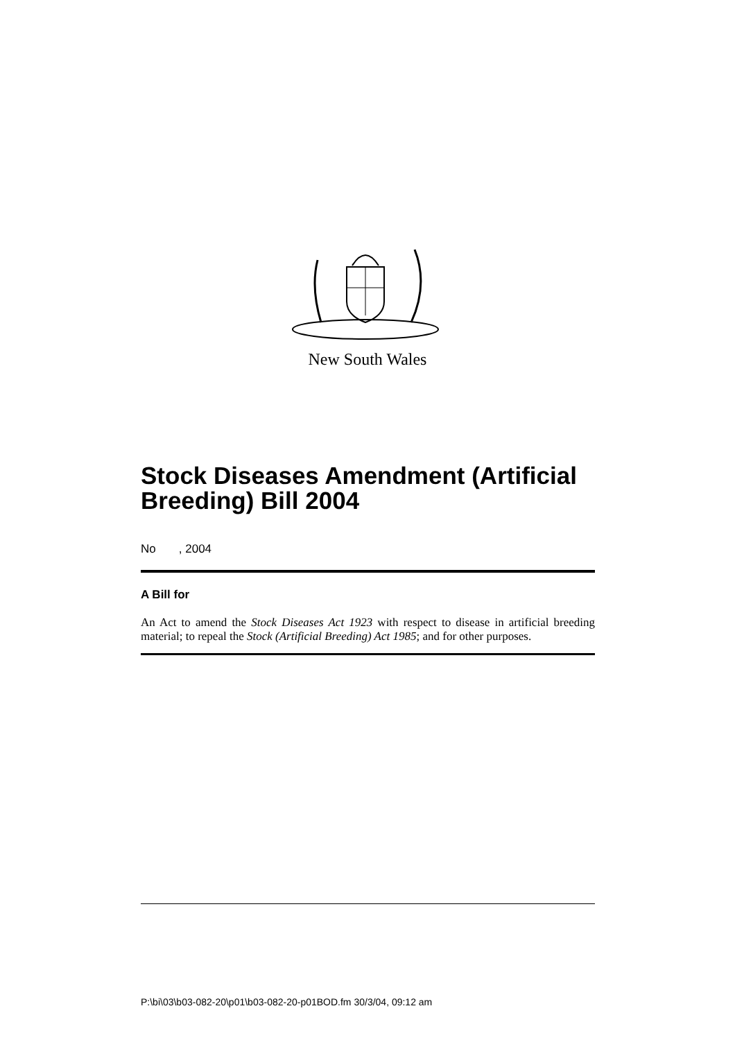New South Wales
Stock Diseases Amendment (Artificial Breeding) Bill 2004
No , 2004
A Bill for
An Act to amend the Stock Diseases Act 1923 with respect to disease in artificial breeding material; to repeal the Stock (Artificial Breeding) Act 1985; and for other purposes.
P:\bi\03\b03-082-20\p01\b03-082-20-p01BOD.fm 30/3/04, 09:12 am